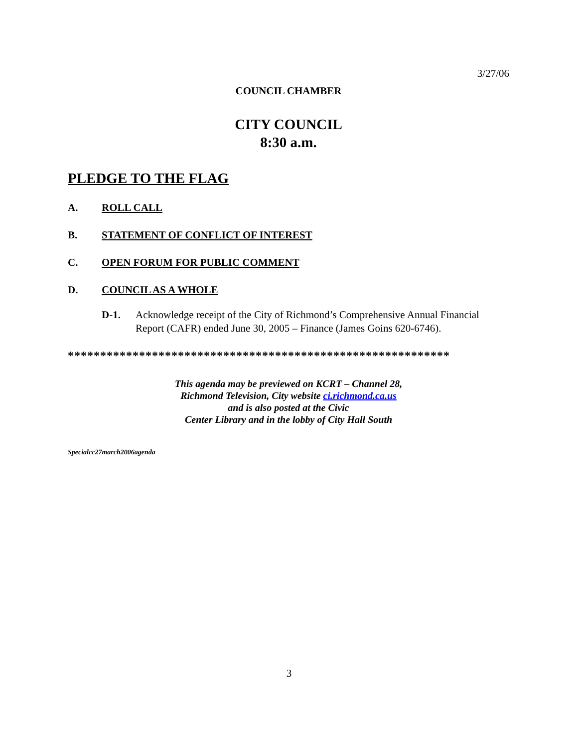3/27/06
COUNCIL CHAMBER
CITY COUNCIL
8:30 a.m.
PLEDGE TO THE FLAG
A. ROLL CALL
B. STATEMENT OF CONFLICT OF INTEREST
C. OPEN FORUM FOR PUBLIC COMMENT
D. COUNCIL AS A WHOLE
D-1. Acknowledge receipt of the City of Richmond’s Comprehensive Annual Financial Report (CAFR) ended June 30, 2005 – Finance (James Goins 620-6746).
***********************************************************
This agenda may be previewed on KCRT – Channel 28,
Richmond Television, City website ci.richmond.ca.us
and is also posted at the Civic
Center Library and in the lobby of City Hall South
Specialcc27march2006agenda
3